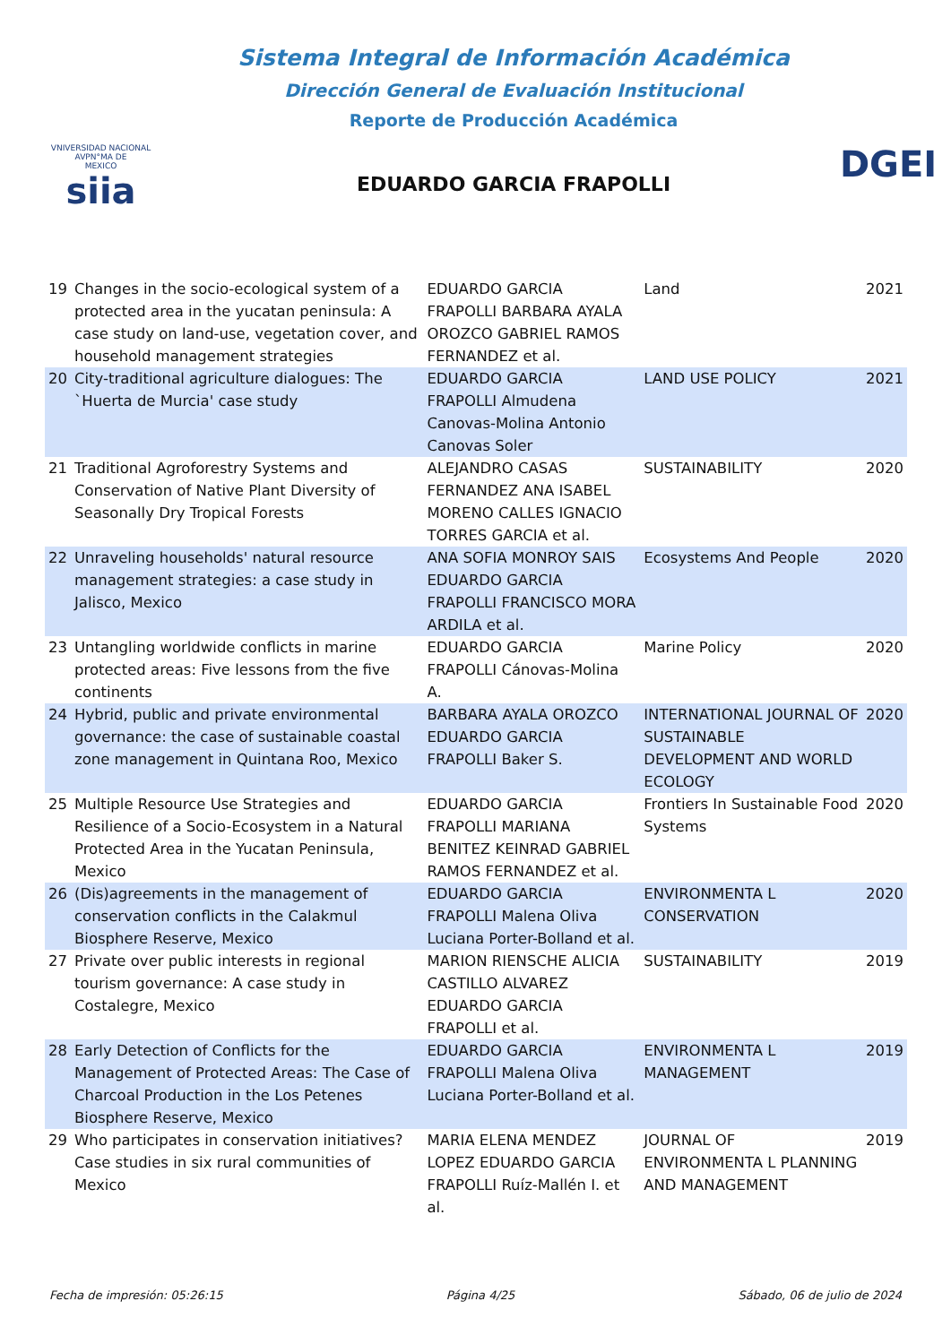VNIVERSIDAD NACIONAL
AVPN°MA DE
MEXICO
siia
Sistema Integral de Información Académica
Dirección General de Evaluación Institucional
Reporte de Producción Académica
EDUARDO GARCIA FRAPOLLI
DGEI
| 19 | Changes in the socio-ecological system of a protected area in the yucatan peninsula: A case study on land-use, vegetation cover, and household management strategies | EDUARDO GARCIA FRAPOLLI BARBARA AYALA OROZCO GABRIEL RAMOS FERNANDEZ et al. | Land | 2021 |
| 20 | City-traditional agriculture dialogues: The `Huerta de Murcia' case study | EDUARDO GARCIA FRAPOLLI Almudena Canovas-Molina Antonio Canovas Soler | LAND USE POLICY | 2021 |
| 21 | Traditional Agroforestry Systems and Conservation of Native Plant Diversity of Seasonally Dry Tropical Forests | ALEJANDRO CASAS FERNANDEZ ANA ISABEL MORENO CALLES IGNACIO TORRES GARCIA et al. | SUSTAINABILITY | 2020 |
| 22 | Unraveling households' natural resource management strategies: a case study in Jalisco, Mexico | ANA SOFIA MONROY SAIS EDUARDO GARCIA FRAPOLLI FRANCISCO MORA ARDILA et al. | Ecosystems And People | 2020 |
| 23 | Untangling worldwide conflicts in marine protected areas: Five lessons from the five continents | EDUARDO GARCIA FRAPOLLI Cánovas-Molina A. | Marine Policy | 2020 |
| 24 | Hybrid, public and private environmental governance: the case of sustainable coastal zone management in Quintana Roo, Mexico | BARBARA AYALA OROZCO EDUARDO GARCIA FRAPOLLI Baker S. | INTERNATIONAL JOURNAL OF SUSTAINABLE DEVELOPMENT AND WORLD ECOLOGY | 2020 |
| 25 | Multiple Resource Use Strategies and Resilience of a Socio-Ecosystem in a Natural Protected Area in the Yucatan Peninsula, Mexico | EDUARDO GARCIA FRAPOLLI MARIANA BENITEZ KEINRAD GABRIEL RAMOS FERNANDEZ et al. | Frontiers In Sustainable Food Systems | 2020 |
| 26 | (Dis)agreements in the management of conservation conflicts in the Calakmul Biosphere Reserve, Mexico | EDUARDO GARCIA FRAPOLLI Malena Oliva Luciana Porter-Bolland et al. | ENVIRONMENTA L CONSERVATION | 2020 |
| 27 | Private over public interests in regional tourism governance: A case study in Costalegre, Mexico | MARION RIENSCHE ALICIA CASTILLO ALVAREZ EDUARDO GARCIA FRAPOLLI et al. | SUSTAINABILITY | 2019 |
| 28 | Early Detection of Conflicts for the Management of Protected Areas: The Case of Charcoal Production in the Los Petenes Biosphere Reserve, Mexico | EDUARDO GARCIA FRAPOLLI Malena Oliva Luciana Porter-Bolland et al. | ENVIRONMENTA L MANAGEMENT | 2019 |
| 29 | Who participates in conservation initiatives? Case studies in six rural communities of Mexico | MARIA ELENA MENDEZ LOPEZ EDUARDO GARCIA FRAPOLLI Ruíz-Mallén I. et al. | JOURNAL OF ENVIRONMENTA L PLANNING AND MANAGEMENT | 2019 |
Fecha de impresión: 05:26:15 Página 4/25 Sábado, 06 de julio de 2024